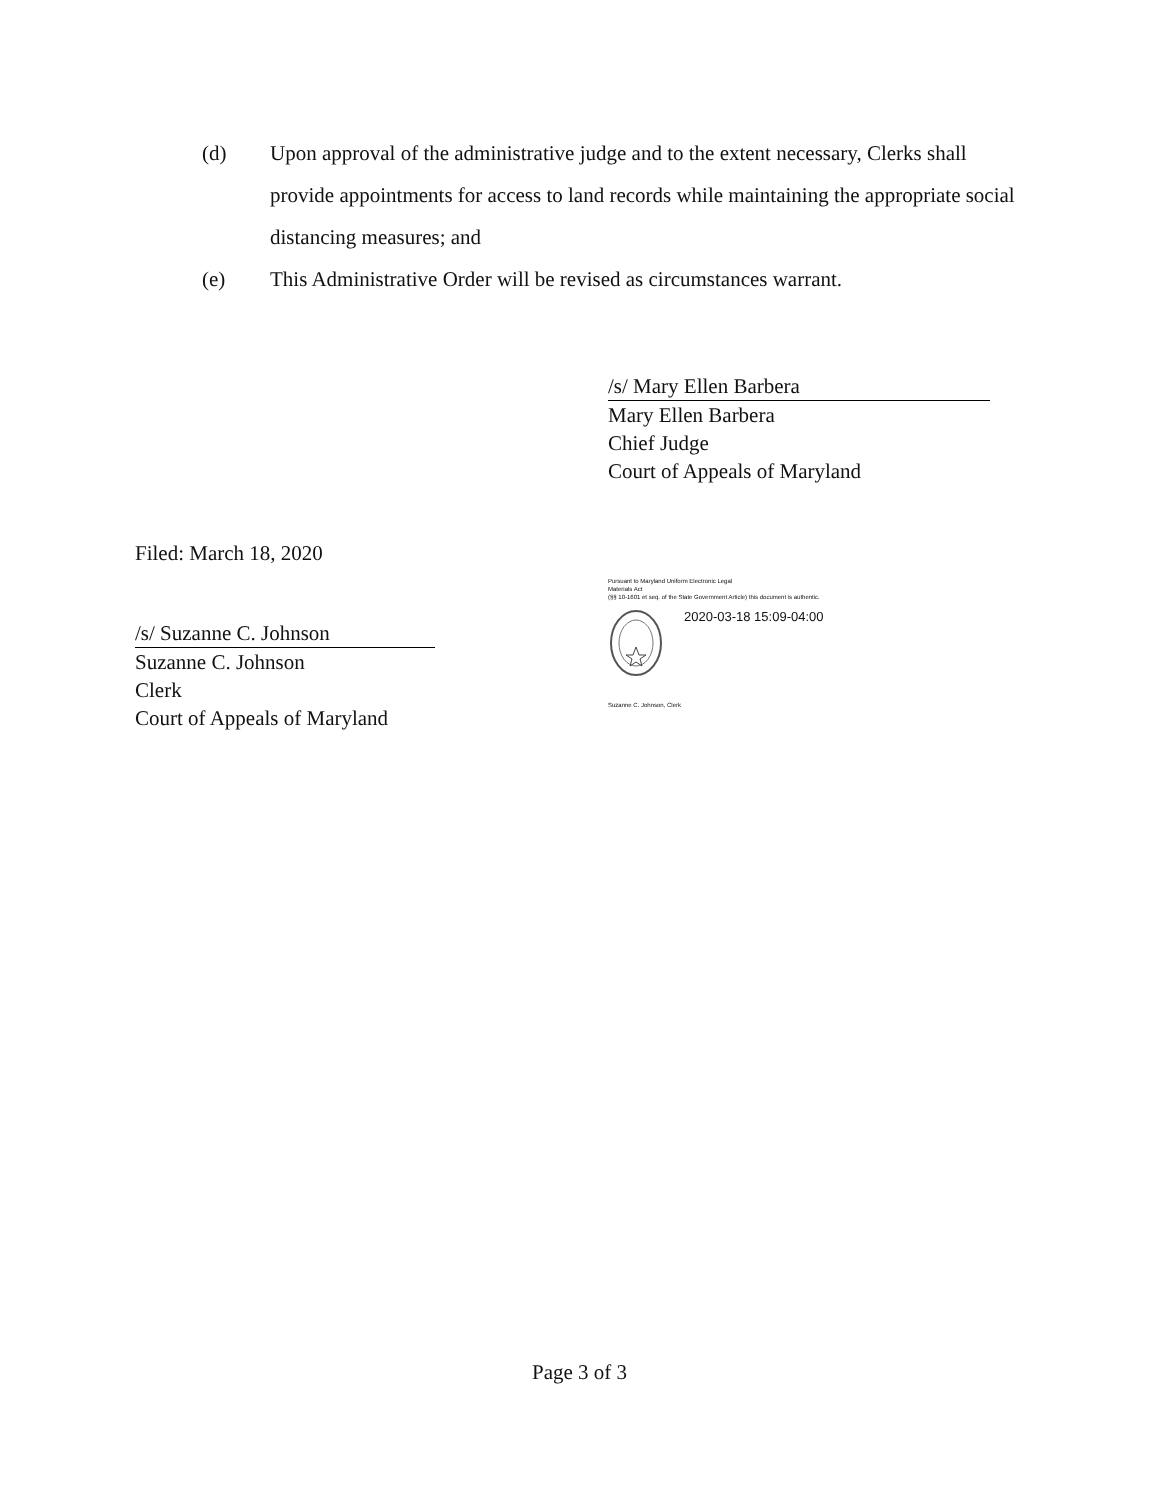(d) Upon approval of the administrative judge and to the extent necessary, Clerks shall provide appointments for access to land records while maintaining the appropriate social distancing measures; and
(e) This Administrative Order will be revised as circumstances warrant.
/s/ Mary Ellen Barbera
Mary Ellen Barbera
Chief Judge
Court of Appeals of Maryland
Filed: March 18, 2020
/s/ Suzanne C. Johnson
Suzanne C. Johnson
Clerk
Court of Appeals of Maryland
Pursuant to Maryland Uniform Electronic Legal
Materials Act
(§§ 10-1601 et seq. of the State Government Article) this document is authentic.
2020-03-18 15:09-04:00
Suzanne C. Johnson, Clerk
Page 3 of 3